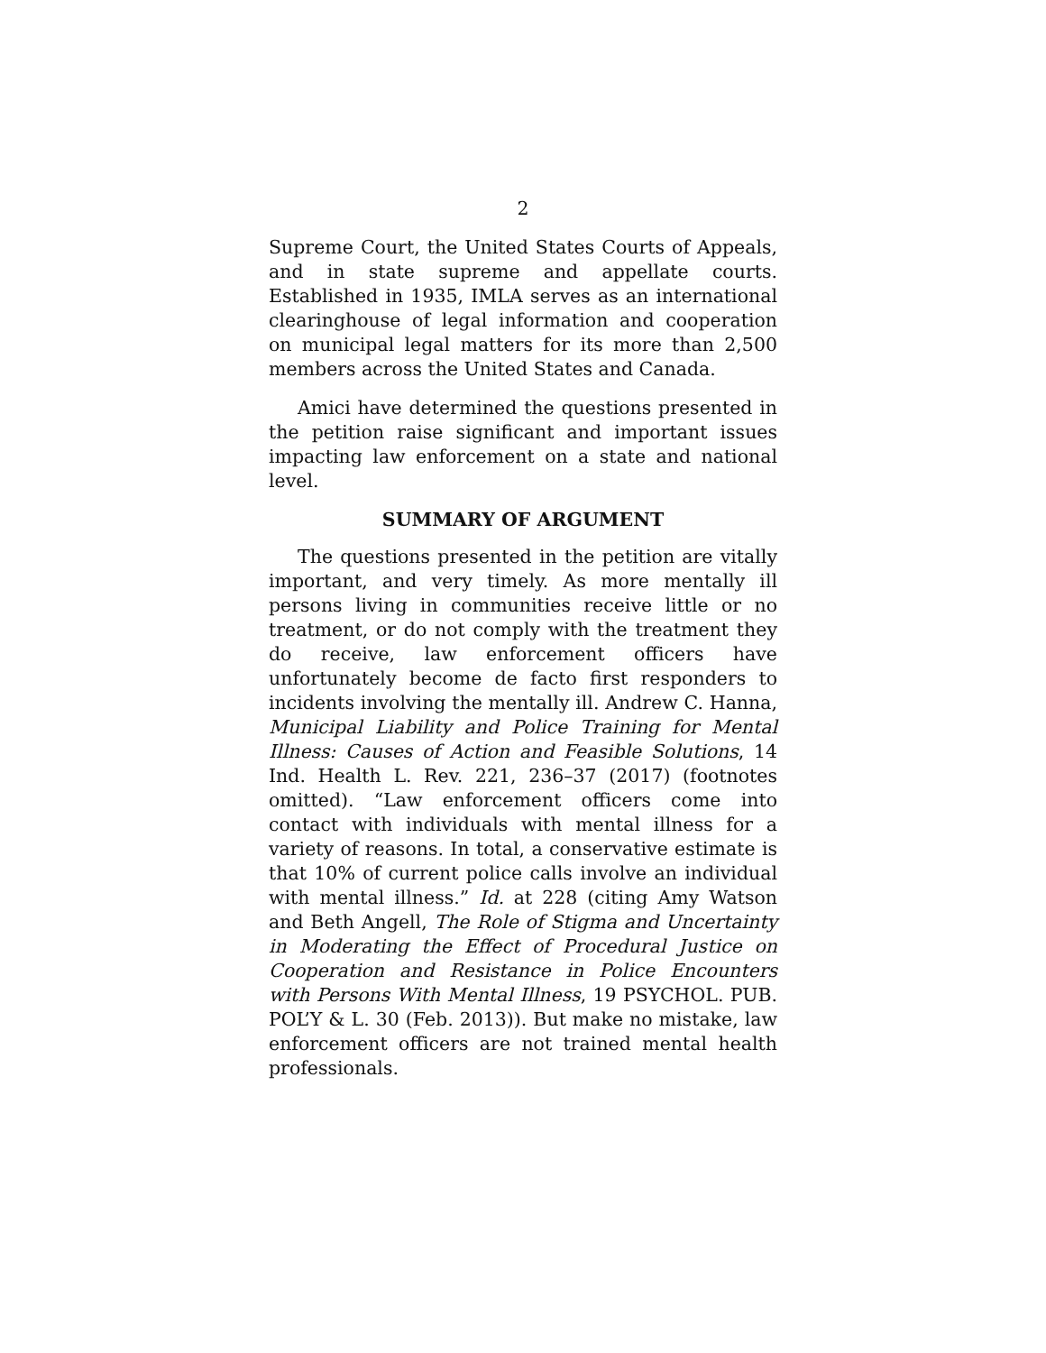2
Supreme Court, the United States Courts of Appeals, and in state supreme and appellate courts. Established in 1935, IMLA serves as an international clearinghouse of legal information and cooperation on municipal legal matters for its more than 2,500 members across the United States and Canada.
Amici have determined the questions presented in the petition raise significant and important issues impacting law enforcement on a state and national level.
SUMMARY OF ARGUMENT
The questions presented in the petition are vitally important, and very timely. As more mentally ill persons living in communities receive little or no treatment, or do not comply with the treatment they do receive, law enforcement officers have unfortunately become de facto first responders to incidents involving the mentally ill. Andrew C. Hanna, Municipal Liability and Police Training for Mental Illness: Causes of Action and Feasible Solutions, 14 Ind. Health L. Rev. 221, 236–37 (2017) (footnotes omitted). “Law enforcement officers come into contact with individuals with mental illness for a variety of reasons. In total, a conservative estimate is that 10% of current police calls involve an individual with mental illness.” Id. at 228 (citing Amy Watson and Beth Angell, The Role of Stigma and Uncertainty in Moderating the Effect of Procedural Justice on Cooperation and Resistance in Police Encounters with Persons With Mental Illness, 19 PSYCHOL. PUB. POL’Y & L. 30 (Feb. 2013)). But make no mistake, law enforcement officers are not trained mental health professionals.